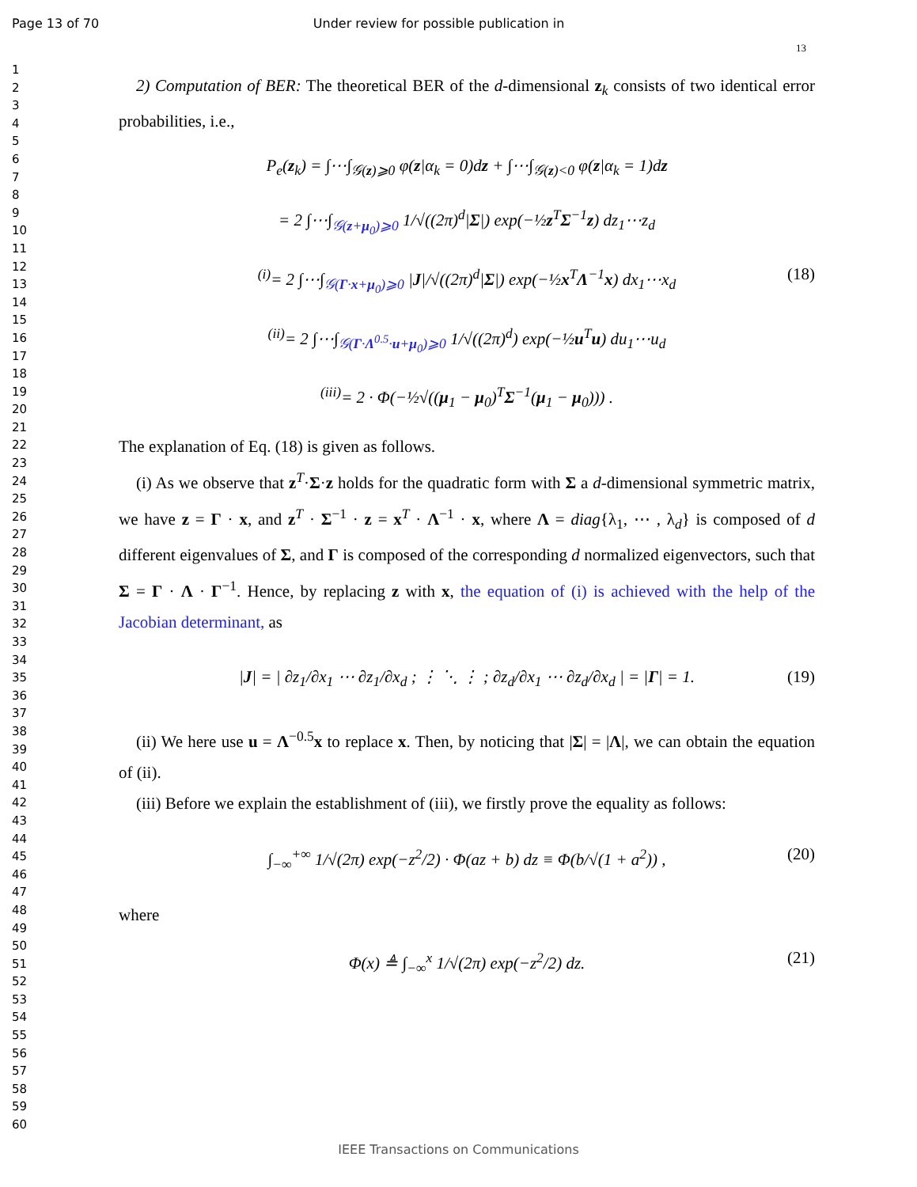Page 13 of 70 Under review for possible publication in
13
1
2
3
4
5
6
7
8
9
10
11
12
13
14
15
16
17
18
19
20
21
22
23
24
25
26
27
28
29
30
31
32
33
34
35
36
37
38
39
40
41
42
43
44
45
46
47
48
49
50
51
52
53
54
55
56
57
58
59
60
2) Computation of BER: The theoretical BER of the d-dimensional z<sub>k</sub> consists of two identical error probabilities, i.e.,
P<sub>e</sub>(z<sub>k</sub>) = ∫⋯∫<sub>𝒢(z)⩾0</sub> φ(z|α<sub>k</sub> = 0)dz + ∫⋯∫<sub>𝒢(z)<0</sub> φ(z|α<sub>k</sub> = 1)dz
= 2 ∫⋯∫<sub>𝒢(z+μ<sub>0</sub>)⩾0</sub> 1/√((2π)<sup>d</sup>|Σ|) exp(−½z<sup>T</sup>Σ<sup>−1</sup>z) dz<sub>1</sub>⋯z<sub>d</sub>
(18) <sup>(i)</sup>= 2 ∫⋯∫<sub>𝒢(Γ·x+μ<sub>0</sub>)⩾0</sub> |J|/√((2π)<sup>d</sup>|Σ|) exp(−½x<sup>T</sup>Λ<sup>−1</sup>x) dx<sub>1</sub>⋯x<sub>d</sub>
<sup>(ii)</sup>= 2 ∫⋯∫<sub>𝒢(Γ·Λ<sup>0.5</sup>·u+μ<sub>0</sub>)⩾0</sub> 1/√((2π)<sup>d</sup>) exp(−½u<sup>T</sup>u) du<sub>1</sub>⋯u<sub>d</sub>
<sup>(iii)</sup>= 2 · Φ(−½√((μ<sub>1</sub> − μ<sub>0</sub>)<sup>T</sup>Σ<sup>−1</sup>(μ<sub>1</sub> − μ<sub>0</sub>))) .
The explanation of Eq. (18) is given as follows.
(i) As we observe that z<sup>T</sup>·Σ·z holds for the quadratic form with Σ a d-dimensional symmetric matrix, we have z = Γ · x, and z<sup>T</sup> · Σ<sup>−1</sup> · z = x<sup>T</sup> · Λ<sup>−1</sup> · x, where Λ = diag{λ<sub>1</sub>, ⋯ , λ<sub>d</sub>} is composed of d different eigenvalues of Σ, and Γ is composed of the corresponding d normalized eigenvectors, such that Σ = Γ · Λ · Γ<sup>−1</sup>. Hence, by replacing z with x, the equation of (i) is achieved with the help of the Jacobian determinant, as
(19) |J| = | ∂z<sub>1</sub>/∂x<sub>1</sub> ⋯ ∂z<sub>1</sub>/∂x<sub>d</sub> ; ⋮ ⋱ ⋮ ; ∂z<sub>d</sub>/∂x<sub>1</sub> ⋯ ∂z<sub>d</sub>/∂x<sub>d</sub> | = |Γ| = 1.
(ii) We here use u = Λ<sup>−0.5</sup>x to replace x. Then, by noticing that |Σ| = |Λ|, we can obtain the equation of (ii).
(iii) Before we explain the establishment of (iii), we firstly prove the equality as follows:
(20) ∫<sub>−∞</sub><sup>+∞</sup> 1/√(2π) exp(−z<sup>2</sup>/2) · Φ(az + b) dz ≡ Φ(b/√(1 + a<sup>2</sup>)) ,
where
(21) Φ(x) ≜ ∫<sub>−∞</sub><sup>x</sup> 1/√(2π) exp(−z<sup>2</sup>/2) dz.
IEEE Transactions on Communications